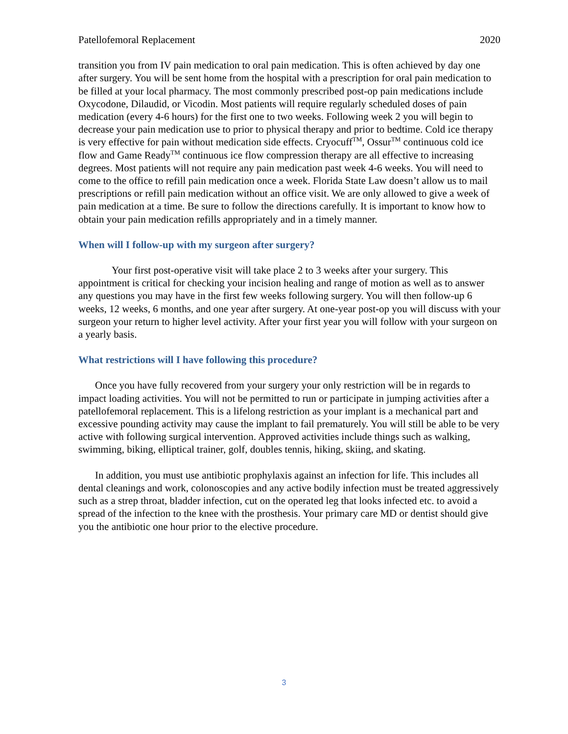Patellofemoral Replacement 2020
transition you from IV pain medication to oral pain medication. This is often achieved by day one after surgery. You will be sent home from the hospital with a prescription for oral pain medication to be filled at your local pharmacy. The most commonly prescribed post-op pain medications include Oxycodone, Dilaudid, or Vicodin. Most patients will require regularly scheduled doses of pain medication (every 4-6 hours) for the first one to two weeks. Following week 2 you will begin to decrease your pain medication use to prior to physical therapy and prior to bedtime. Cold ice therapy is very effective for pain without medication side effects. Cryocuff<sup>TM</sup>, Ossur<sup>TM</sup> continuous cold ice flow and Game Ready<sup>TM</sup> continuous ice flow compression therapy are all effective to increasing degrees. Most patients will not require any pain medication past week 4-6 weeks. You will need to come to the office to refill pain medication once a week. Florida State Law doesn’t allow us to mail prescriptions or refill pain medication without an office visit. We are only allowed to give a week of pain medication at a time. Be sure to follow the directions carefully. It is important to know how to obtain your pain medication refills appropriately and in a timely manner.
When will I follow-up with my surgeon after surgery?
Your first post-operative visit will take place 2 to 3 weeks after your surgery. This appointment is critical for checking your incision healing and range of motion as well as to answer any questions you may have in the first few weeks following surgery. You will then follow-up 6 weeks, 12 weeks, 6 months, and one year after surgery. At one-year post-op you will discuss with your surgeon your return to higher level activity. After your first year you will follow with your surgeon on a yearly basis.
What restrictions will I have following this procedure?
Once you have fully recovered from your surgery your only restriction will be in regards to impact loading activities. You will not be permitted to run or participate in jumping activities after a patellofemoral replacement. This is a lifelong restriction as your implant is a mechanical part and excessive pounding activity may cause the implant to fail prematurely. You will still be able to be very active with following surgical intervention. Approved activities include things such as walking, swimming, biking, elliptical trainer, golf, doubles tennis, hiking, skiing, and skating.
In addition, you must use antibiotic prophylaxis against an infection for life. This includes all dental cleanings and work, colonoscopies and any active bodily infection must be treated aggressively such as a strep throat, bladder infection, cut on the operated leg that looks infected etc. to avoid a spread of the infection to the knee with the prosthesis. Your primary care MD or dentist should give you the antibiotic one hour prior to the elective procedure.
3